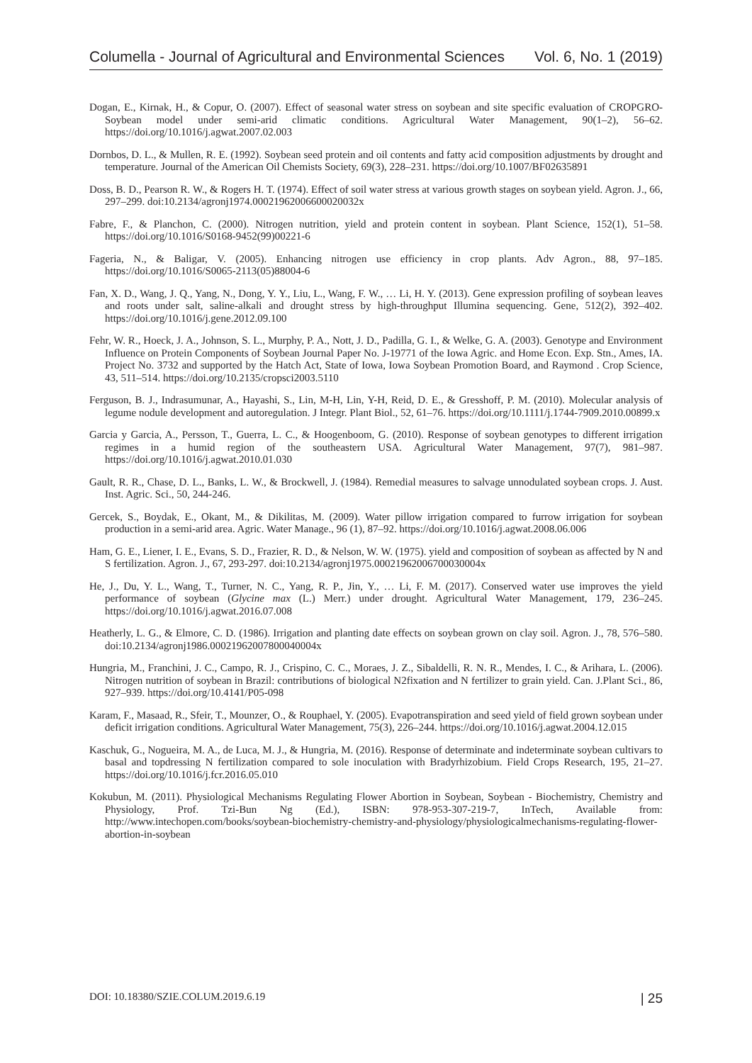Columella - Journal of Agricultural and Environmental Sciences Vol. 6, No. 1 (2019)
Dogan, E., Kirnak, H., & Copur, O. (2007). Effect of seasonal water stress on soybean and site specific evaluation of CROPGRO-Soybean model under semi-arid climatic conditions. Agricultural Water Management, 90(1–2), 56–62. https://doi.org/10.1016/j.agwat.2007.02.003
Dornbos, D. L., & Mullen, R. E. (1992). Soybean seed protein and oil contents and fatty acid composition adjustments by drought and temperature. Journal of the American Oil Chemists Society, 69(3), 228–231. https://doi.org/10.1007/BF02635891
Doss, B. D., Pearson R. W., & Rogers H. T. (1974). Effect of soil water stress at various growth stages on soybean yield. Agron. J., 66, 297–299. doi:10.2134/agronj1974.00021962006600020032x
Fabre, F., & Planchon, C. (2000). Nitrogen nutrition, yield and protein content in soybean. Plant Science, 152(1), 51–58. https://doi.org/10.1016/S0168-9452(99)00221-6
Fageria, N., & Baligar, V. (2005). Enhancing nitrogen use efficiency in crop plants. Adv Agron., 88, 97–185. https://doi.org/10.1016/S0065-2113(05)88004-6
Fan, X. D., Wang, J. Q., Yang, N., Dong, Y. Y., Liu, L., Wang, F. W., … Li, H. Y. (2013). Gene expression profiling of soybean leaves and roots under salt, saline-alkali and drought stress by high-throughput Illumina sequencing. Gene, 512(2), 392–402. https://doi.org/10.1016/j.gene.2012.09.100
Fehr, W. R., Hoeck, J. A., Johnson, S. L., Murphy, P. A., Nott, J. D., Padilla, G. I., & Welke, G. A. (2003). Genotype and Environment Influence on Protein Components of Soybean Journal Paper No. J-19771 of the Iowa Agric. and Home Econ. Exp. Stn., Ames, IA. Project No. 3732 and supported by the Hatch Act, State of Iowa, Iowa Soybean Promotion Board, and Raymond . Crop Science, 43, 511–514. https://doi.org/10.2135/cropsci2003.5110
Ferguson, B. J., Indrasumunar, A., Hayashi, S., Lin, M-H, Lin, Y-H, Reid, D. E., & Gresshoff, P. M. (2010). Molecular analysis of legume nodule development and autoregulation. J Integr. Plant Biol., 52, 61–76. https://doi.org/10.1111/j.1744-7909.2010.00899.x
Garcia y Garcia, A., Persson, T., Guerra, L. C., & Hoogenboom, G. (2010). Response of soybean genotypes to different irrigation regimes in a humid region of the southeastern USA. Agricultural Water Management, 97(7), 981–987. https://doi.org/10.1016/j.agwat.2010.01.030
Gault, R. R., Chase, D. L., Banks, L. W., & Brockwell, J. (1984). Remedial measures to salvage unnodulated soybean crops. J. Aust. Inst. Agric. Sci., 50, 244-246.
Gercek, S., Boydak, E., Okant, M., & Dikilitas, M. (2009). Water pillow irrigation compared to furrow irrigation for soybean production in a semi-arid area. Agric. Water Manage., 96 (1), 87–92. https://doi.org/10.1016/j.agwat.2008.06.006
Ham, G. E., Liener, I. E., Evans, S. D., Frazier, R. D., & Nelson, W. W. (1975). yield and composition of soybean as affected by N and S fertilization. Agron. J., 67, 293-297. doi:10.2134/agronj1975.00021962006700030004x
He, J., Du, Y. L., Wang, T., Turner, N. C., Yang, R. P., Jin, Y., … Li, F. M. (2017). Conserved water use improves the yield performance of soybean (Glycine max (L.) Merr.) under drought. Agricultural Water Management, 179, 236–245. https://doi.org/10.1016/j.agwat.2016.07.008
Heatherly, L. G., & Elmore, C. D. (1986). Irrigation and planting date effects on soybean grown on clay soil. Agron. J., 78, 576–580. doi:10.2134/agronj1986.00021962007800040004x
Hungria, M., Franchini, J. C., Campo, R. J., Crispino, C. C., Moraes, J. Z., Sibaldelli, R. N. R., Mendes, I. C., & Arihara, L. (2006). Nitrogen nutrition of soybean in Brazil: contributions of biological N2fixation and N fertilizer to grain yield. Can. J.Plant Sci., 86, 927–939. https://doi.org/10.4141/P05-098
Karam, F., Masaad, R., Sfeir, T., Mounzer, O., & Rouphael, Y. (2005). Evapotranspiration and seed yield of field grown soybean under deficit irrigation conditions. Agricultural Water Management, 75(3), 226–244. https://doi.org/10.1016/j.agwat.2004.12.015
Kaschuk, G., Nogueira, M. A., de Luca, M. J., & Hungria, M. (2016). Response of determinate and indeterminate soybean cultivars to basal and topdressing N fertilization compared to sole inoculation with Bradyrhizobium. Field Crops Research, 195, 21–27. https://doi.org/10.1016/j.fcr.2016.05.010
Kokubun, M. (2011). Physiological Mechanisms Regulating Flower Abortion in Soybean, Soybean - Biochemistry, Chemistry and Physiology, Prof. Tzi-Bun Ng (Ed.), ISBN: 978-953-307-219-7, InTech, Available from: http://www.intechopen.com/books/soybean-biochemistry-chemistry-and-physiology/physiologicalmechanisms-regulating-flower-abortion-in-soybean
DOI: 10.18380/SZIE.COLUM.2019.6.19 | 25